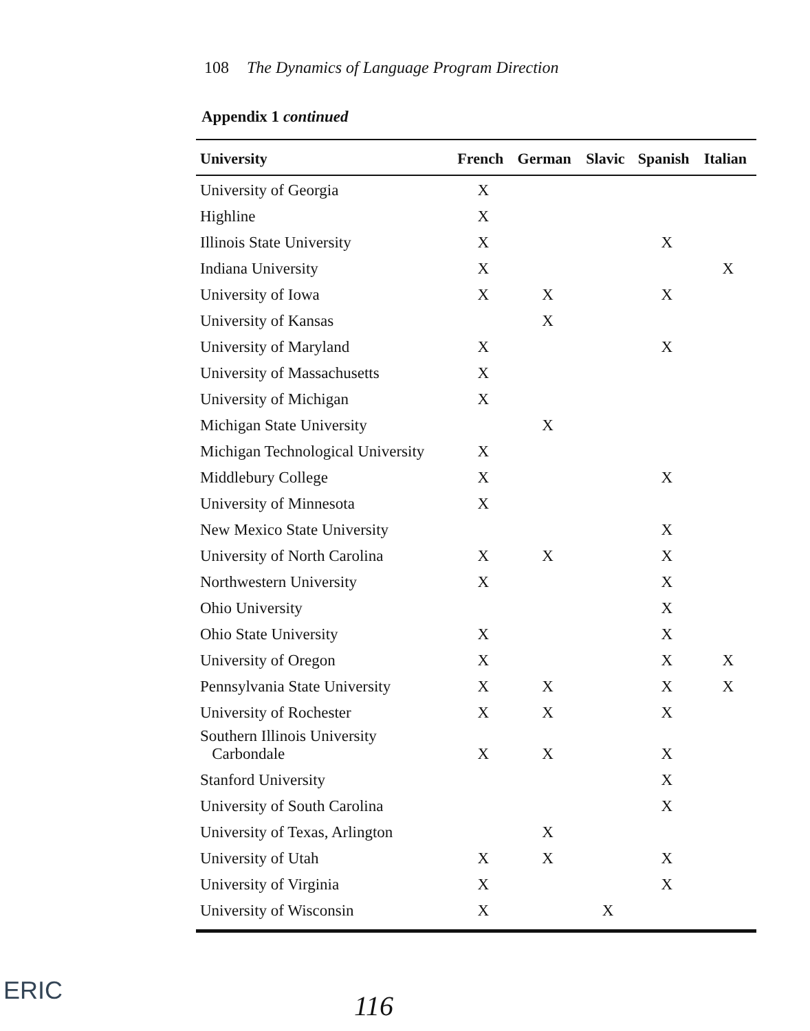108 The Dynamics of Language Program Direction
Appendix 1 continued
| University | French | German | Slavic | Spanish | Italian |
| --- | --- | --- | --- | --- | --- |
| University of Georgia | X | | | | |
| Highline | X | | | | |
| Illinois State University | X | | | X | |
| Indiana University | X | | | | X |
| University of Iowa | X | X | | X | |
| University of Kansas | | X | | | |
| University of Maryland | X | | | X | |
| University of Massachusetts | X | | | | |
| University of Michigan | X | | | | |
| Michigan State University | | X | | | |
| Michigan Technological University | X | | | | |
| Middlebury College | X | | | X | |
| University of Minnesota | X | | | | |
| New Mexico State University | | | | X | |
| University of North Carolina | X | X | | X | |
| Northwestern University | X | | | X | |
| Ohio University | | | | X | |
| Ohio State University | X | | | X | |
| University of Oregon | X | | | X | X |
| Pennsylvania State University | X | X | | X | X |
| University of Rochester | X | X | | X | |
| Southern Illinois University Carbondale | X | X | | X | |
| Stanford University | | | | X | |
| University of South Carolina | | | | X | |
| University of Texas, Arlington | | X | | | |
| University of Utah | X | X | | X | |
| University of Virginia | X | | | X | |
| University of Wisconsin | X | | X | | |
ERIC 116